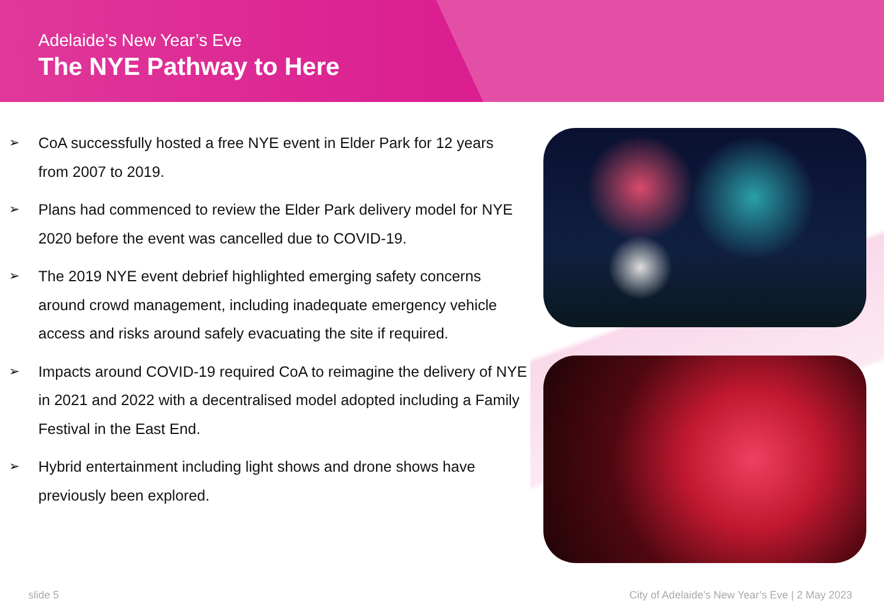Adelaide’s New Year’s Eve
The NYE Pathway to Here
➢ CoA successfully hosted a free NYE event in Elder Park for 12 years from 2007 to 2019.
➢ Plans had commenced to review the Elder Park delivery model for NYE 2020 before the event was cancelled due to COVID-19.
➢ The 2019 NYE event debrief highlighted emerging safety concerns around crowd management, including inadequate emergency vehicle access and risks around safely evacuating the site if required.
➢ Impacts around COVID-19 required CoA to reimagine the delivery of NYE in 2021 and 2022 with a decentralised model adopted including a Family Festival in the East End.
➢ Hybrid entertainment including light shows and drone shows have previously been explored.
slide 5 City of Adelaide’s New Year’s Eve | 2 May 2023